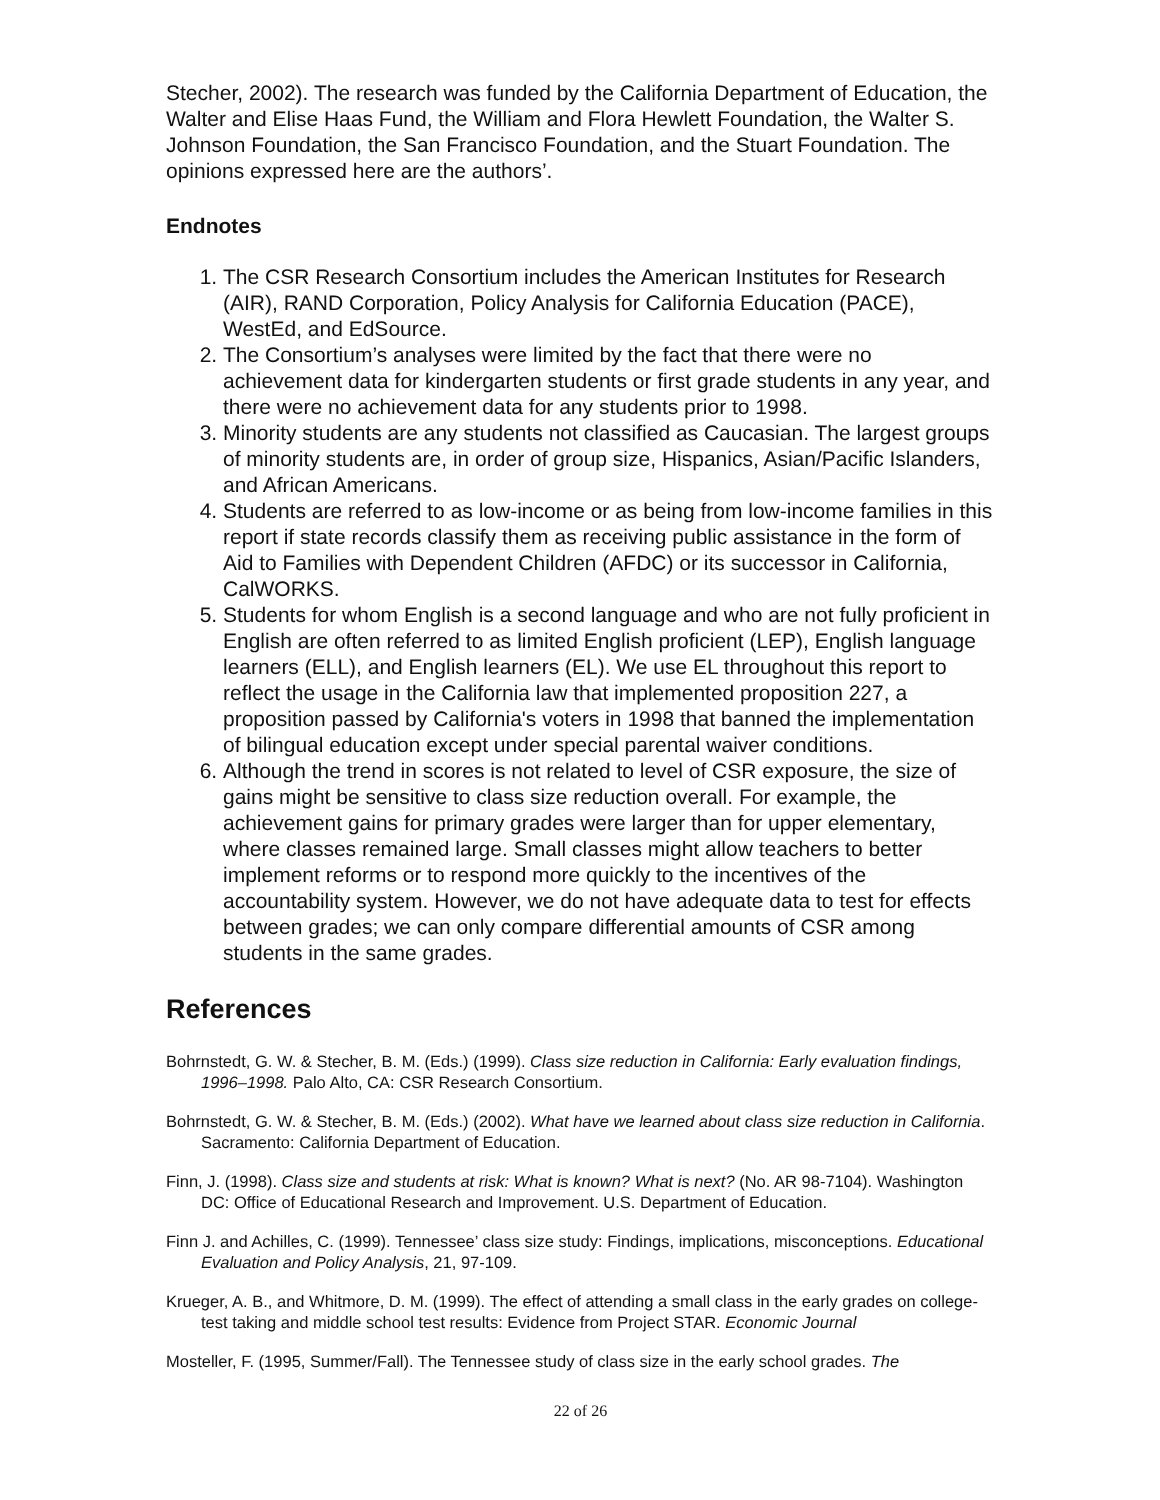Stecher, 2002). The research was funded by the California Department of Education, the Walter and Elise Haas Fund, the William and Flora Hewlett Foundation, the Walter S. Johnson Foundation, the San Francisco Foundation, and the Stuart Foundation. The opinions expressed here are the authors’.
Endnotes
1. The CSR Research Consortium includes the American Institutes for Research (AIR), RAND Corporation, Policy Analysis for California Education (PACE), WestEd, and EdSource.
2. The Consortium’s analyses were limited by the fact that there were no achievement data for kindergarten students or first grade students in any year, and there were no achievement data for any students prior to 1998.
3. Minority students are any students not classified as Caucasian. The largest groups of minority students are, in order of group size, Hispanics, Asian/Pacific Islanders, and African Americans.
4. Students are referred to as low-income or as being from low-income families in this report if state records classify them as receiving public assistance in the form of Aid to Families with Dependent Children (AFDC) or its successor in California, CalWORKS.
5. Students for whom English is a second language and who are not fully proficient in English are often referred to as limited English proficient (LEP), English language learners (ELL), and English learners (EL). We use EL throughout this report to reflect the usage in the California law that implemented proposition 227, a proposition passed by California's voters in 1998 that banned the implementation of bilingual education except under special parental waiver conditions.
6. Although the trend in scores is not related to level of CSR exposure, the size of gains might be sensitive to class size reduction overall. For example, the achievement gains for primary grades were larger than for upper elementary, where classes remained large. Small classes might allow teachers to better implement reforms or to respond more quickly to the incentives of the accountability system. However, we do not have adequate data to test for effects between grades; we can only compare differential amounts of CSR among students in the same grades.
References
Bohrnstedt, G. W. & Stecher, B. M. (Eds.) (1999). Class size reduction in California: Early evaluation findings, 1996–1998. Palo Alto, CA: CSR Research Consortium.
Bohrnstedt, G. W. & Stecher, B. M. (Eds.) (2002). What have we learned about class size reduction in California. Sacramento: California Department of Education.
Finn, J. (1998). Class size and students at risk: What is known? What is next? (No. AR 98-7104). Washington DC: Office of Educational Research and Improvement. U.S. Department of Education.
Finn J. and Achilles, C. (1999). Tennessee’ class size study: Findings, implications, misconceptions. Educational Evaluation and Policy Analysis, 21, 97-109.
Krueger, A. B., and Whitmore, D. M. (1999). The effect of attending a small class in the early grades on college-test taking and middle school test results: Evidence from Project STAR. Economic Journal
Mosteller, F. (1995, Summer/Fall). The Tennessee study of class size in the early school grades. The
22 of 26